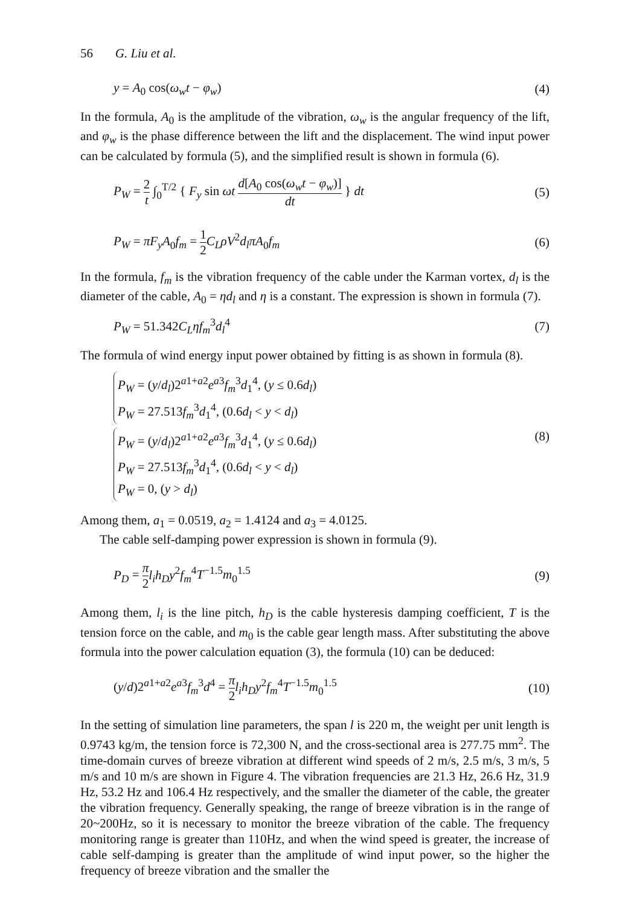56 G. Liu et al.
y = A<sub>0</sub> cos(ω<sub>w</sub>t − φ<sub>w</sub>) (4)
In the formula, A<sub>0</sub> is the amplitude of the vibration, ω<sub>w</sub> is the angular frequency of the lift, and φ<sub>w</sub> is the phase difference between the lift and the displacement. The wind input power can be calculated by formula (5), and the simplified result is shown in formula (6).
P<sub>W</sub> = 2 t ∫<sub>0</sub><sup>T/2</sup> { F<sub>y</sub> sin ωt d[A<sub>0</sub> cos(ω<sub>w</sub>t − φ<sub>w</sub>)] dt } dt (5)
P<sub>W</sub> = πF<sub>y</sub>A<sub>0</sub>f<sub>m</sub> = 1 2 C<sub>L</sub>ρV<sup>2</sup>d<sub>l</sub>πA<sub>0</sub>f<sub>m</sub> (6)
In the formula, f<sub>m</sub> is the vibration frequency of the cable under the Karman vortex, d<sub>l</sub> is the diameter of the cable, A<sub>0</sub> = ηd<sub>l</sub> and η is a constant. The expression is shown in formula (7).
P<sub>W</sub> = 51.342C<sub>L</sub>ηf<sub>m</sub><sup>3</sup>d<sub>l</sub><sup>4</sup> (7)
The formula of wind energy input power obtained by fitting is as shown in formula (8).
P<sub>W</sub> = (y/d<sub>l</sub>)2<sup>a1+a2</sup>e<sup>a3</sup>f<sub>m</sub><sup>3</sup>d<sub>1</sub><sup>4</sup>, (y ≤ 0.6d<sub>l</sub>)
P<sub>W</sub> = 27.513f<sub>m</sub><sup>3</sup>d<sub>1</sub><sup>4</sup>, (0.6d<sub>l</sub> < y < d<sub>l</sub>)
P<sub>W</sub> = (y/d<sub>l</sub>)2<sup>a1+a2</sup>e<sup>a3</sup>f<sub>m</sub><sup>3</sup>d<sub>1</sub><sup>4</sup>, (y ≤ 0.6d<sub>l</sub>)
P<sub>W</sub> = 27.513f<sub>m</sub><sup>3</sup>d<sub>1</sub><sup>4</sup>, (0.6d<sub>l</sub> < y < d<sub>l</sub>)
P<sub>W</sub> = 0, (y > d<sub>l</sub>)
(8)
Among them, a<sub>1</sub> = 0.0519, a<sub>2</sub> = 1.4124 and a<sub>3</sub> = 4.0125.
The cable self-damping power expression is shown in formula (9).
P<sub>D</sub> = π 2 l<sub>i</sub>h<sub>D</sub>y<sup>2</sup>f<sub>m</sub><sup>4</sup>T<sup>−1.5</sup>m<sub>0</sub><sup>1.5</sup> (9)
Among them, l<sub>i</sub> is the line pitch, h<sub>D</sub> is the cable hysteresis damping coefficient, T is the tension force on the cable, and m<sub>0</sub> is the cable gear length mass. After substituting the above formula into the power calculation equation (3), the formula (10) can be deduced:
(y/d)2<sup>a1+a2</sup>e<sup>a3</sup>f<sub>m</sub><sup>3</sup>d<sup>4</sup> = π 2 l<sub>i</sub>h<sub>D</sub>y<sup>2</sup>f<sub>m</sub><sup>4</sup>T<sup>−1.5</sup>m<sub>0</sub><sup>1.5</sup> (10)
In the setting of simulation line parameters, the span l is 220 m, the weight per unit length is 0.9743 kg/m, the tension force is 72,300 N, and the cross-sectional area is 277.75 mm<sup>2</sup>. The time-domain curves of breeze vibration at different wind speeds of 2 m/s, 2.5 m/s, 3 m/s, 5 m/s and 10 m/s are shown in Figure 4. The vibration frequencies are 21.3 Hz, 26.6 Hz, 31.9 Hz, 53.2 Hz and 106.4 Hz respectively, and the smaller the diameter of the cable, the greater the vibration frequency. Generally speaking, the range of breeze vibration is in the range of 20~200Hz, so it is necessary to monitor the breeze vibration of the cable. The frequency monitoring range is greater than 110Hz, and when the wind speed is greater, the increase of cable self-damping is greater than the amplitude of wind input power, so the higher the frequency of breeze vibration and the smaller the